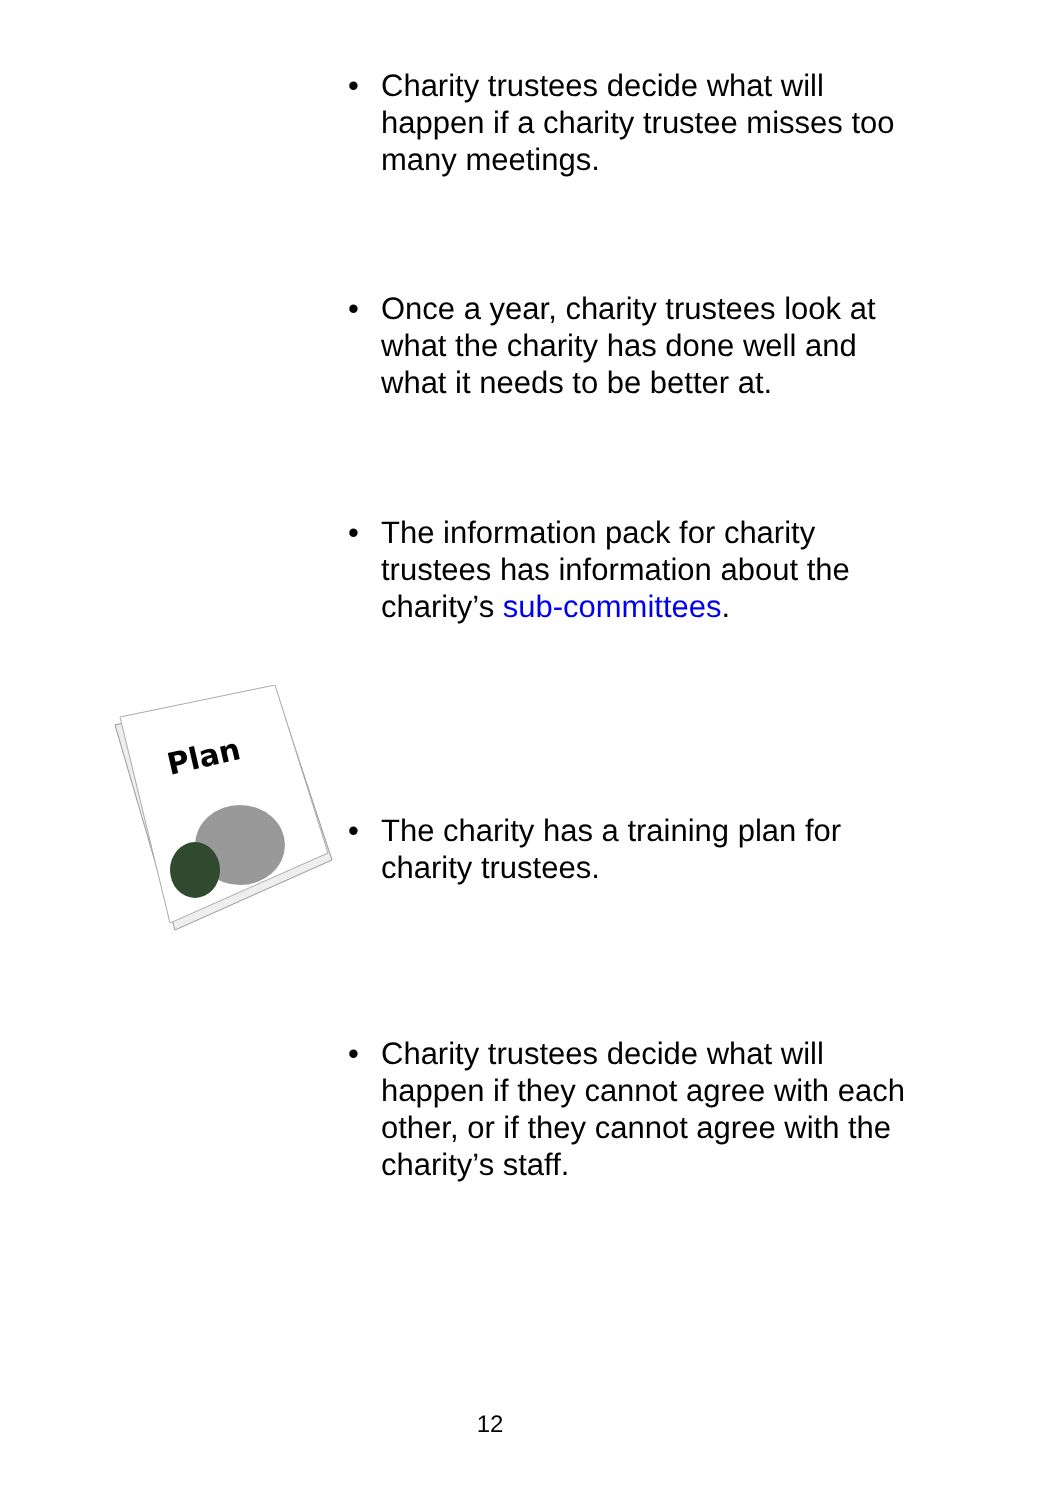• Charity trustees decide what will happen if a charity trustee misses too many meetings.
• Once a year, charity trustees look at what the charity has done well and what it needs to be better at.
• The information pack for charity trustees has information about the charity’s sub-committees.
Plan
• The charity has a training plan for charity trustees.
• Charity trustees decide what will happen if they cannot agree with each other, or if they cannot agree with the charity’s staff.
12